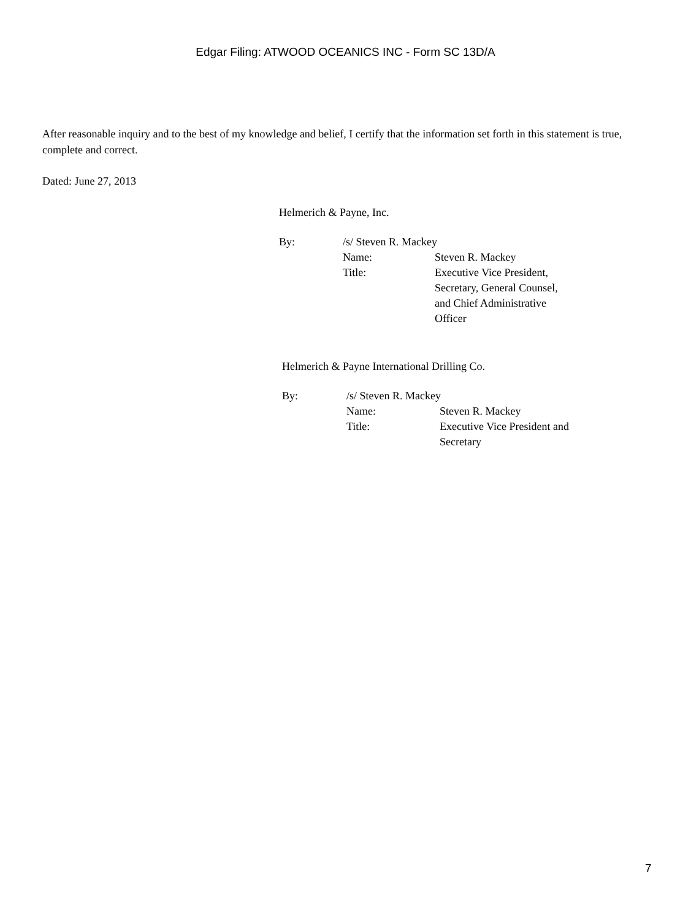Edgar Filing: ATWOOD OCEANICS INC - Form SC 13D/A
After reasonable inquiry and to the best of my knowledge and belief, I certify that the information set forth in this statement is true, complete and correct.
Dated: June 27, 2013
Helmerich & Payne, Inc.
| By: | /s/ Steven R. Mackey | |
| | Name: | Steven R. Mackey |
| | Title: | Executive Vice President, Secretary, General Counsel, and Chief Administrative Officer |
Helmerich & Payne International Drilling Co.
| By: | /s/ Steven R. Mackey | |
| | Name: | Steven R. Mackey |
| | Title: | Executive Vice President and Secretary |
7